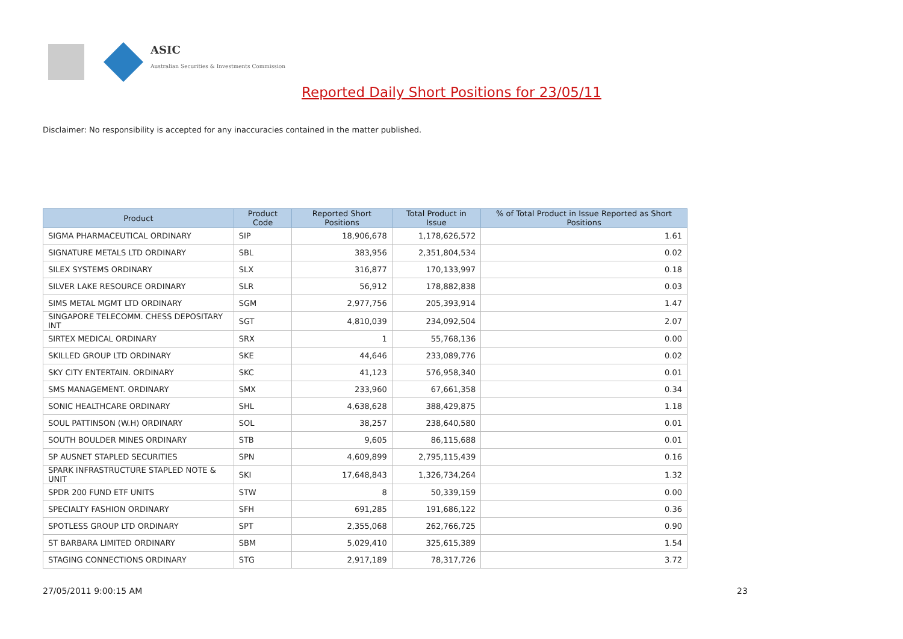ASIC
Australian Securities & Investments Commission
Reported Daily Short Positions for 23/05/11
Disclaimer: No responsibility is accepted for any inaccuracies contained in the matter published.
| Product | Product Code | Reported Short Positions | Total Product in Issue | % of Total Product in Issue Reported as Short Positions |
| --- | --- | --- | --- | --- |
| SIGMA PHARMACEUTICAL ORDINARY | SIP | 18,906,678 | 1,178,626,572 | 1.61 |
| SIGNATURE METALS LTD ORDINARY | SBL | 383,956 | 2,351,804,534 | 0.02 |
| SILEX SYSTEMS ORDINARY | SLX | 316,877 | 170,133,997 | 0.18 |
| SILVER LAKE RESOURCE ORDINARY | SLR | 56,912 | 178,882,838 | 0.03 |
| SIMS METAL MGMT LTD ORDINARY | SGM | 2,977,756 | 205,393,914 | 1.47 |
| SINGAPORE TELECOMM. CHESS DEPOSITARY INT | SGT | 4,810,039 | 234,092,504 | 2.07 |
| SIRTEX MEDICAL ORDINARY | SRX | 1 | 55,768,136 | 0.00 |
| SKILLED GROUP LTD ORDINARY | SKE | 44,646 | 233,089,776 | 0.02 |
| SKY CITY ENTERTAIN. ORDINARY | SKC | 41,123 | 576,958,340 | 0.01 |
| SMS MANAGEMENT. ORDINARY | SMX | 233,960 | 67,661,358 | 0.34 |
| SONIC HEALTHCARE ORDINARY | SHL | 4,638,628 | 388,429,875 | 1.18 |
| SOUL PATTINSON (W.H) ORDINARY | SOL | 38,257 | 238,640,580 | 0.01 |
| SOUTH BOULDER MINES ORDINARY | STB | 9,605 | 86,115,688 | 0.01 |
| SP AUSNET STAPLED SECURITIES | SPN | 4,609,899 | 2,795,115,439 | 0.16 |
| SPARK INFRASTRUCTURE STAPLED NOTE & UNIT | SKI | 17,648,843 | 1,326,734,264 | 1.32 |
| SPDR 200 FUND ETF UNITS | STW | 8 | 50,339,159 | 0.00 |
| SPECIALTY FASHION ORDINARY | SFH | 691,285 | 191,686,122 | 0.36 |
| SPOTLESS GROUP LTD ORDINARY | SPT | 2,355,068 | 262,766,725 | 0.90 |
| ST BARBARA LIMITED ORDINARY | SBM | 5,029,410 | 325,615,389 | 1.54 |
| STAGING CONNECTIONS ORDINARY | STG | 2,917,189 | 78,317,726 | 3.72 |
27/05/2011 9:00:15 AM 23